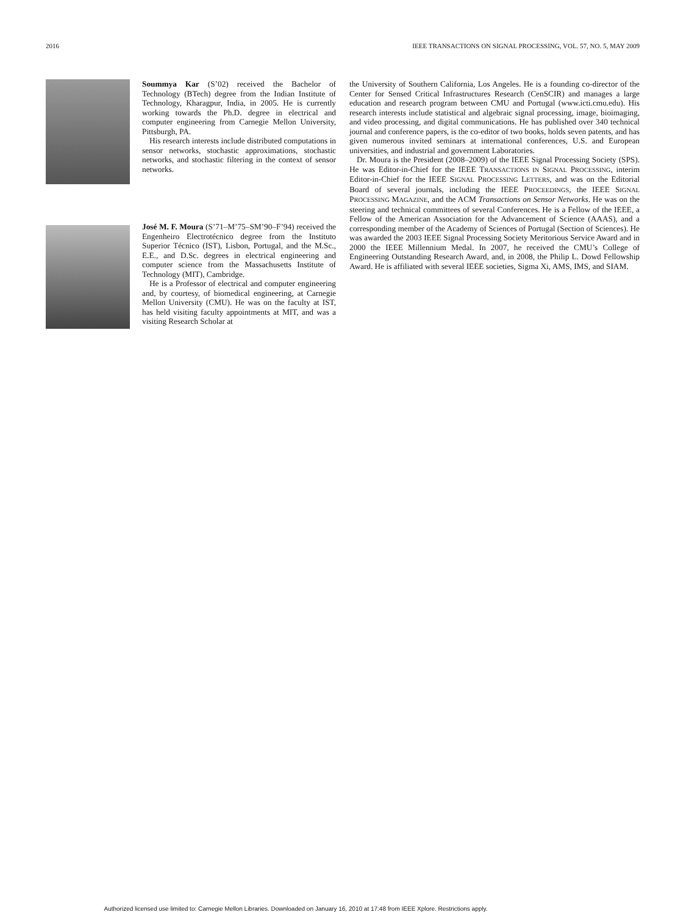2016 IEEE TRANSACTIONS ON SIGNAL PROCESSING, VOL. 57, NO. 5, MAY 2009
Soummya Kar (S’02) received the Bachelor of Technology (BTech) degree from the Indian Institute of Technology, Kharagpur, India, in 2005. He is currently working towards the Ph.D. degree in electrical and computer engineering from Carnegie Mellon University, Pittsburgh, PA.
His research interests include distributed computations in sensor networks, stochastic approximations, stochastic networks, and stochastic filtering in the context of sensor networks.
José M. F. Moura (S’71–M’75–SM’90–F’94) received the Engenheiro Electrotécnico degree from the Instituto Superior Técnico (IST), Lisbon, Portugal, and the M.Sc., E.E., and D.Sc. degrees in electrical engineering and computer science from the Massachusetts Institute of Technology (MIT), Cambridge.
He is a Professor of electrical and computer engineering and, by courtesy, of biomedical engineering, at Carnegie Mellon University (CMU). He was on the faculty at IST, has held visiting faculty appointments at MIT, and was a visiting Research Scholar at
the University of Southern California, Los Angeles. He is a founding co-director of the Center for Sensed Critical Infrastructures Research (CenSCIR) and manages a large education and research program between CMU and Portugal (www.icti.cmu.edu). His research interests include statistical and algebraic signal processing, image, bioimaging, and video processing, and digital communications. He has published over 340 technical journal and conference papers, is the co-editor of two books, holds seven patents, and has given numerous invited seminars at international conferences, U.S. and European universities, and industrial and government Laboratories.
Dr. Moura is the President (2008–2009) of the IEEE Signal Processing Society (SPS). He was Editor-in-Chief for the IEEE TRANSACTIONS IN SIGNAL PROCESSING, interim Editor-in-Chief for the IEEE SIGNAL PROCESSING LETTERS, and was on the Editorial Board of several journals, including the IEEE PROCEEDINGS, the IEEE SIGNAL PROCESSING MAGAZINE, and the ACM Transactions on Sensor Networks. He was on the steering and technical committees of several Conferences. He is a Fellow of the IEEE, a Fellow of the American Association for the Advancement of Science (AAAS), and a corresponding member of the Academy of Sciences of Portugal (Section of Sciences). He was awarded the 2003 IEEE Signal Processing Society Meritorious Service Award and in 2000 the IEEE Millennium Medal. In 2007, he received the CMU’s College of Engineering Outstanding Research Award, and, in 2008, the Philip L. Dowd Fellowship Award. He is affiliated with several IEEE societies, Sigma Xi, AMS, IMS, and SIAM.
Authorized licensed use limited to: Carnegie Mellon Libraries. Downloaded on January 16, 2010 at 17:48 from IEEE Xplore. Restrictions apply.